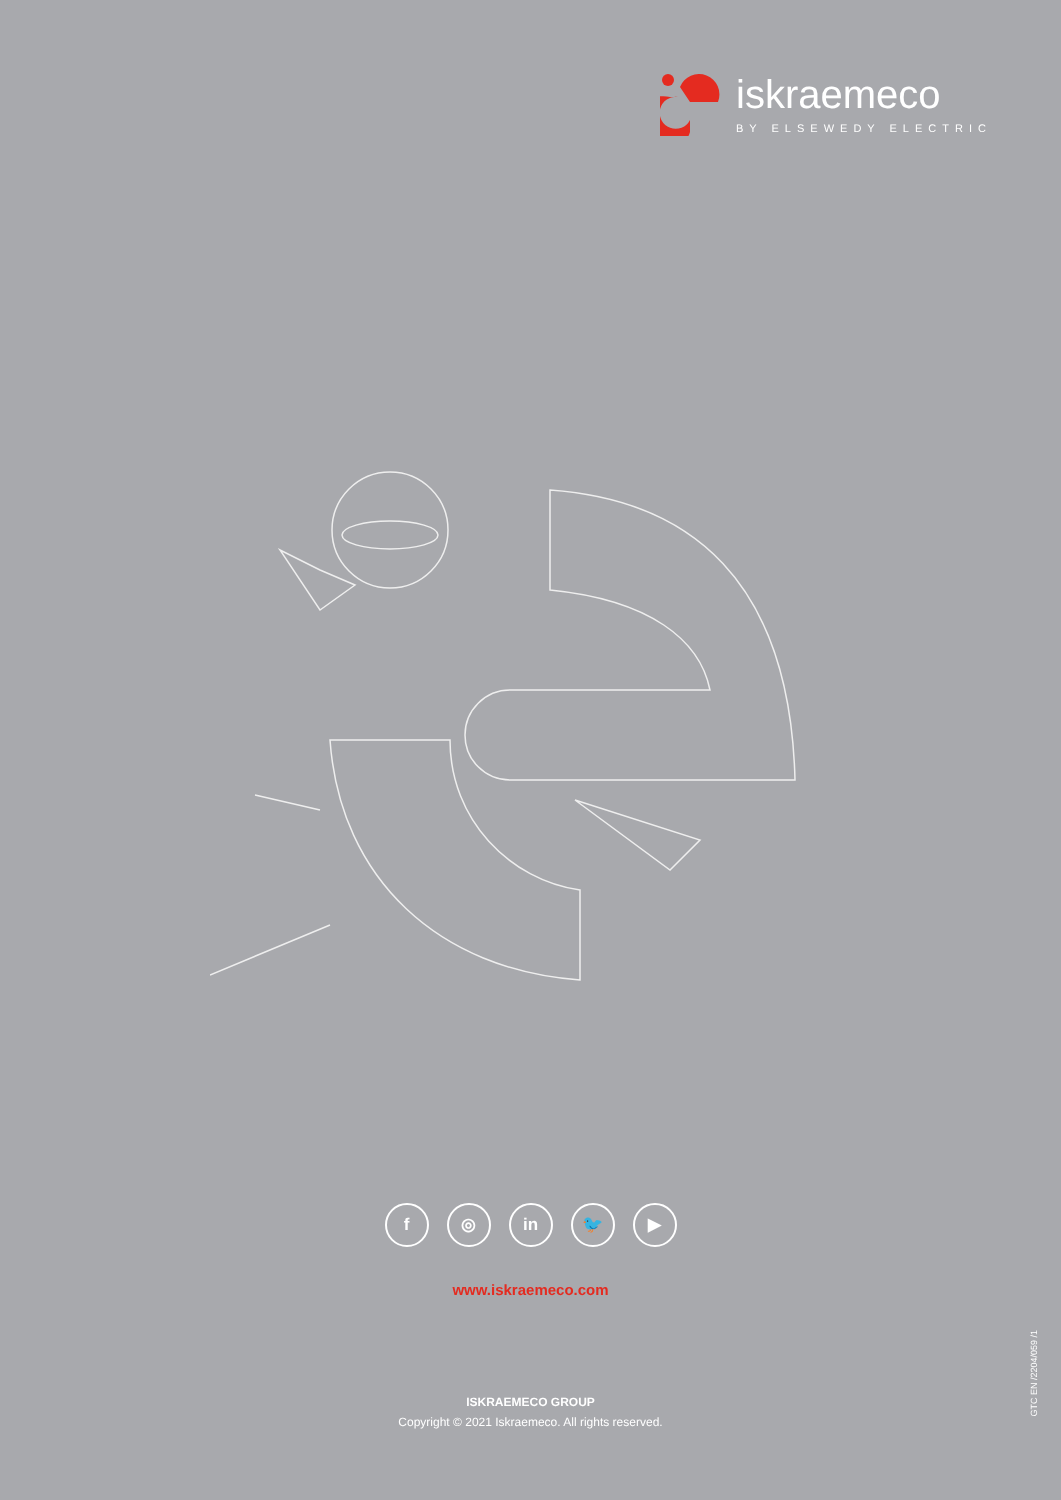iskraemeco
BY ELSEWEDY ELECTRIC
f ◎ in 🐦 ▶
www.iskraemeco.com
ISKRAEMECO GROUP
Copyright © 2021 Iskraemeco. All rights reserved.
GTC EN /2204/059 /1